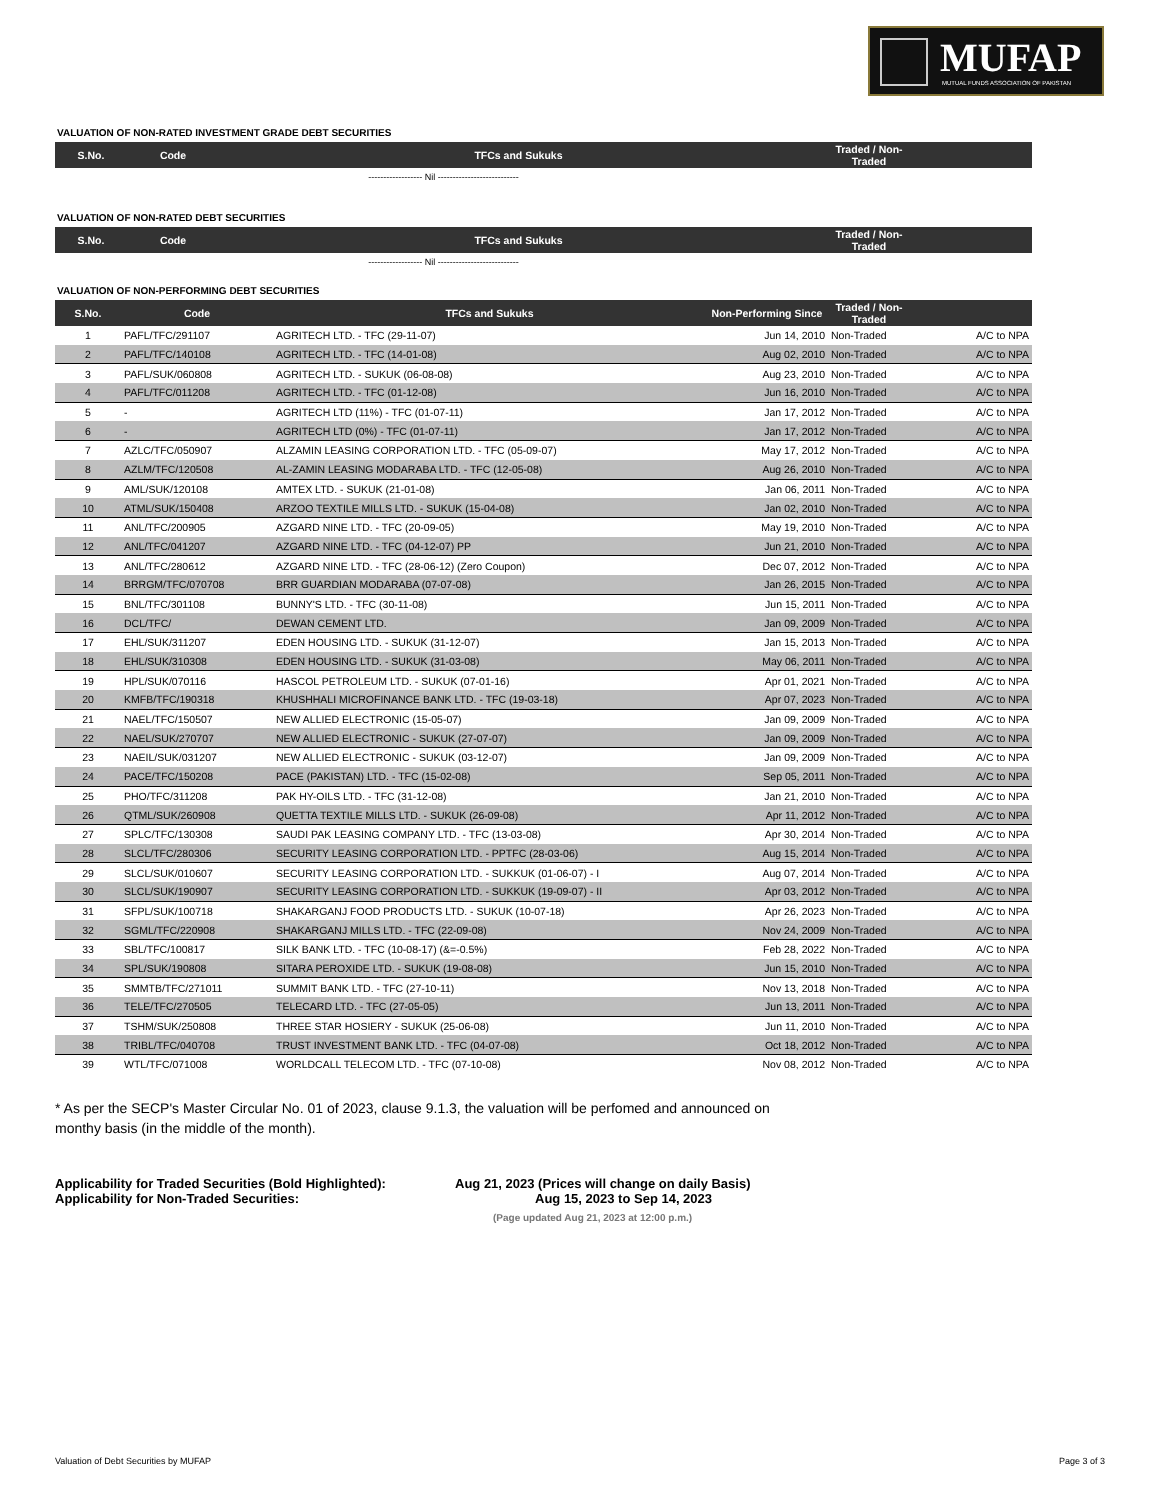MUFAP
MUTUAL FUNDS ASSOCIATION OF PAKISTAN
VALUATION OF NON-RATED INVESTMENT GRADE DEBT SECURITIES
| S.No. | Code | TFCs and Sukuks | Traded / Non-Traded | |
| --- | --- | --- | --- | --- |
------------------ Nil ---------------------------
VALUATION OF NON-RATED DEBT SECURITIES
| S.No. | Code | TFCs and Sukuks | Traded / Non-Traded | |
| --- | --- | --- | --- | --- |
------------------ Nil ---------------------------
VALUATION OF NON-PERFORMING DEBT SECURITIES
| S.No. | Code | TFCs and Sukuks | Non-Performing Since | Traded / Non-Traded | |
| --- | --- | --- | --- | --- | --- |
| 1 | PAFL/TFC/291107 | AGRITECH LTD. - TFC (29-11-07) | Jun 14, 2010 | Non-Traded | A/C to NPA |
| 2 | PAFL/TFC/140108 | AGRITECH LTD. - TFC (14-01-08) | Aug 02, 2010 | Non-Traded | A/C to NPA |
| 3 | PAFL/SUK/060808 | AGRITECH LTD. - SUKUK (06-08-08) | Aug 23, 2010 | Non-Traded | A/C to NPA |
| 4 | PAFL/TFC/011208 | AGRITECH LTD. - TFC (01-12-08) | Jun 16, 2010 | Non-Traded | A/C to NPA |
| 5 | - | AGRITECH LTD (11%) - TFC (01-07-11) | Jan 17, 2012 | Non-Traded | A/C to NPA |
| 6 | - | AGRITECH LTD (0%) - TFC (01-07-11) | Jan 17, 2012 | Non-Traded | A/C to NPA |
| 7 | AZLC/TFC/050907 | ALZAMIN LEASING CORPORATION LTD. - TFC (05-09-07) | May 17, 2012 | Non-Traded | A/C to NPA |
| 8 | AZLM/TFC/120508 | AL-ZAMIN LEASING MODARABA LTD. - TFC (12-05-08) | Aug 26, 2010 | Non-Traded | A/C to NPA |
| 9 | AML/SUK/120108 | AMTEX LTD. - SUKUK (21-01-08) | Jan 06, 2011 | Non-Traded | A/C to NPA |
| 10 | ATML/SUK/150408 | ARZOO TEXTILE MILLS LTD. - SUKUK (15-04-08) | Jan 02, 2010 | Non-Traded | A/C to NPA |
| 11 | ANL/TFC/200905 | AZGARD NINE LTD. - TFC (20-09-05) | May 19, 2010 | Non-Traded | A/C to NPA |
| 12 | ANL/TFC/041207 | AZGARD NINE LTD. - TFC (04-12-07) PP | Jun 21, 2010 | Non-Traded | A/C to NPA |
| 13 | ANL/TFC/280612 | AZGARD NINE LTD. - TFC (28-06-12) (Zero Coupon) | Dec 07, 2012 | Non-Traded | A/C to NPA |
| 14 | BRRGM/TFC/070708 | BRR GUARDIAN MODARABA (07-07-08) | Jan 26, 2015 | Non-Traded | A/C to NPA |
| 15 | BNL/TFC/301108 | BUNNY'S LTD. - TFC (30-11-08) | Jun 15, 2011 | Non-Traded | A/C to NPA |
| 16 | DCL/TFC/ | DEWAN CEMENT LTD. | Jan 09, 2009 | Non-Traded | A/C to NPA |
| 17 | EHL/SUK/311207 | EDEN HOUSING LTD. - SUKUK (31-12-07) | Jan 15, 2013 | Non-Traded | A/C to NPA |
| 18 | EHL/SUK/310308 | EDEN HOUSING LTD. - SUKUK (31-03-08) | May 06, 2011 | Non-Traded | A/C to NPA |
| 19 | HPL/SUK/070116 | HASCOL PETROLEUM LTD. - SUKUK (07-01-16) | Apr 01, 2021 | Non-Traded | A/C to NPA |
| 20 | KMFB/TFC/190318 | KHUSHHALI MICROFINANCE BANK LTD. - TFC (19-03-18) | Apr 07, 2023 | Non-Traded | A/C to NPA |
| 21 | NAEL/TFC/150507 | NEW ALLIED ELECTRONIC (15-05-07) | Jan 09, 2009 | Non-Traded | A/C to NPA |
| 22 | NAEL/SUK/270707 | NEW ALLIED ELECTRONIC - SUKUK (27-07-07) | Jan 09, 2009 | Non-Traded | A/C to NPA |
| 23 | NAEIL/SUK/031207 | NEW ALLIED ELECTRONIC - SUKUK (03-12-07) | Jan 09, 2009 | Non-Traded | A/C to NPA |
| 24 | PACE/TFC/150208 | PACE (PAKISTAN) LTD. - TFC (15-02-08) | Sep 05, 2011 | Non-Traded | A/C to NPA |
| 25 | PHO/TFC/311208 | PAK HY-OILS LTD. - TFC (31-12-08) | Jan 21, 2010 | Non-Traded | A/C to NPA |
| 26 | QTML/SUK/260908 | QUETTA TEXTILE MILLS LTD. - SUKUK (26-09-08) | Apr 11, 2012 | Non-Traded | A/C to NPA |
| 27 | SPLC/TFC/130308 | SAUDI PAK LEASING COMPANY LTD. - TFC (13-03-08) | Apr 30, 2014 | Non-Traded | A/C to NPA |
| 28 | SLCL/TFC/280306 | SECURITY LEASING CORPORATION LTD. - PPTFC (28-03-06) | Aug 15, 2014 | Non-Traded | A/C to NPA |
| 29 | SLCL/SUK/010607 | SECURITY LEASING CORPORATION LTD. - SUKKUK (01-06-07) - I | Aug 07, 2014 | Non-Traded | A/C to NPA |
| 30 | SLCL/SUK/190907 | SECURITY LEASING CORPORATION LTD. - SUKKUK (19-09-07) - II | Apr 03, 2012 | Non-Traded | A/C to NPA |
| 31 | SFPL/SUK/100718 | SHAKARGANJ FOOD PRODUCTS LTD. - SUKUK (10-07-18) | Apr 26, 2023 | Non-Traded | A/C to NPA |
| 32 | SGML/TFC/220908 | SHAKARGANJ MILLS LTD. - TFC (22-09-08) | Nov 24, 2009 | Non-Traded | A/C to NPA |
| 33 | SBL/TFC/100817 | SILK BANK LTD. - TFC (10-08-17) (&=-0.5%) | Feb 28, 2022 | Non-Traded | A/C to NPA |
| 34 | SPL/SUK/190808 | SITARA PEROXIDE LTD. - SUKUK (19-08-08) | Jun 15, 2010 | Non-Traded | A/C to NPA |
| 35 | SMMTB/TFC/271011 | SUMMIT BANK LTD. - TFC (27-10-11) | Nov 13, 2018 | Non-Traded | A/C to NPA |
| 36 | TELE/TFC/270505 | TELECARD LTD. - TFC (27-05-05) | Jun 13, 2011 | Non-Traded | A/C to NPA |
| 37 | TSHM/SUK/250808 | THREE STAR HOSIERY - SUKUK (25-06-08) | Jun 11, 2010 | Non-Traded | A/C to NPA |
| 38 | TRIBL/TFC/040708 | TRUST INVESTMENT BANK LTD. - TFC (04-07-08) | Oct 18, 2012 | Non-Traded | A/C to NPA |
| 39 | WTL/TFC/071008 | WORLDCALL TELECOM LTD. - TFC (07-10-08) | Nov 08, 2012 | Non-Traded | A/C to NPA |
* As per the SECP's Master Circular No. 01 of 2023, clause 9.1.3, the valuation will be perfomed and announced on monthy basis (in the middle of the month).
Applicability for Traded Securities (Bold Highlighted): Aug 21, 2023 (Prices will change on daily Basis)
Applicability for Non-Traded Securities: Aug 15, 2023 to Sep 14, 2023
(Page updated Aug 21, 2023 at 12:00 p.m.)
Valuation of Debt Securities by MUFAP Page 3 of 3